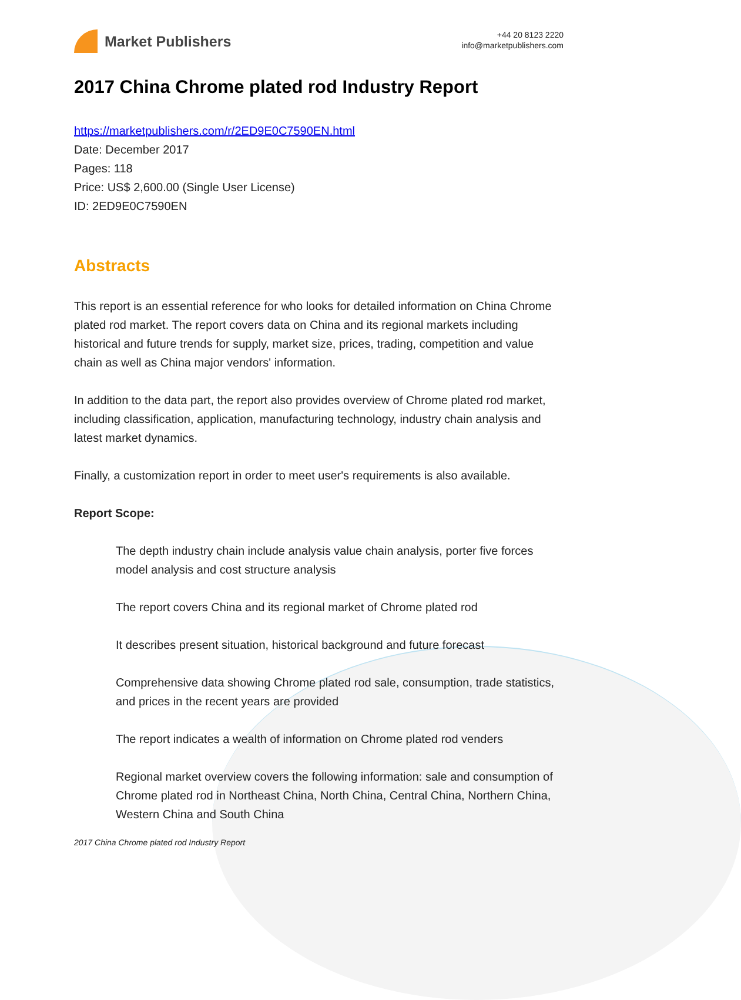Market Publishers
+44 20 8123 2220
info@marketpublishers.com
2017 China Chrome plated rod Industry Report
https://marketpublishers.com/r/2ED9E0C7590EN.html
Date: December 2017
Pages: 118
Price: US$ 2,600.00 (Single User License)
ID: 2ED9E0C7590EN
Abstracts
This report is an essential reference for who looks for detailed information on China Chrome plated rod market. The report covers data on China and its regional markets including historical and future trends for supply, market size, prices, trading, competition and value chain as well as China major vendors' information.
In addition to the data part, the report also provides overview of Chrome plated rod market, including classification, application, manufacturing technology, industry chain analysis and latest market dynamics.
Finally, a customization report in order to meet user's requirements is also available.
Report Scope:
The depth industry chain include analysis value chain analysis, porter five forces model analysis and cost structure analysis
The report covers China and its regional market of Chrome plated rod
It describes present situation, historical background and future forecast
Comprehensive data showing Chrome plated rod sale, consumption, trade statistics, and prices in the recent years are provided
The report indicates a wealth of information on Chrome plated rod venders
Regional market overview covers the following information: sale and consumption of Chrome plated rod in Northeast China, North China, Central China, Northern China, Western China and South China
2017 China Chrome plated rod Industry Report